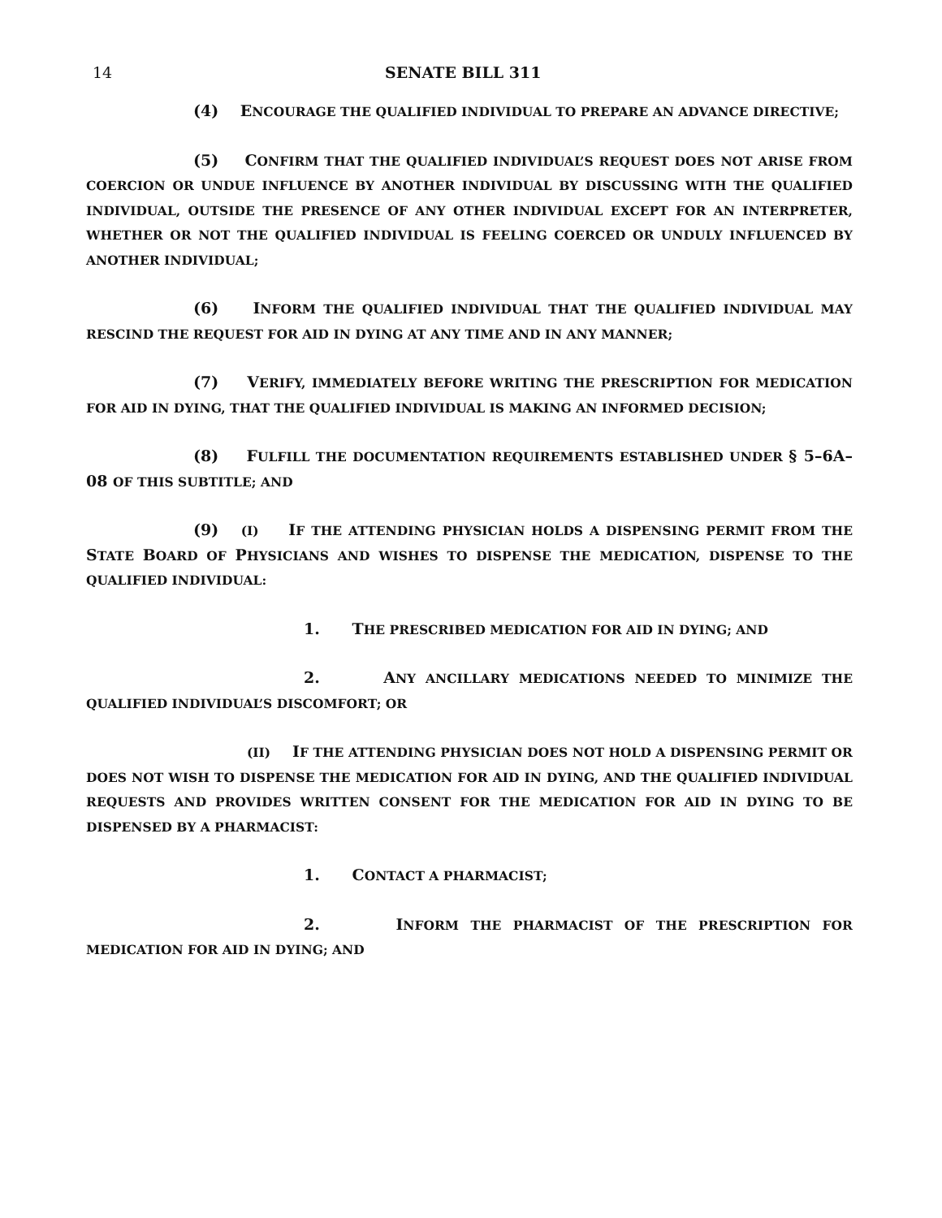14 SENATE BILL 311
(4) ENCOURAGE THE QUALIFIED INDIVIDUAL TO PREPARE AN ADVANCE DIRECTIVE;
(5) CONFIRM THAT THE QUALIFIED INDIVIDUAL’S REQUEST DOES NOT ARISE FROM COERCION OR UNDUE INFLUENCE BY ANOTHER INDIVIDUAL BY DISCUSSING WITH THE QUALIFIED INDIVIDUAL, OUTSIDE THE PRESENCE OF ANY OTHER INDIVIDUAL EXCEPT FOR AN INTERPRETER, WHETHER OR NOT THE QUALIFIED INDIVIDUAL IS FEELING COERCED OR UNDULY INFLUENCED BY ANOTHER INDIVIDUAL;
(6) INFORM THE QUALIFIED INDIVIDUAL THAT THE QUALIFIED INDIVIDUAL MAY RESCIND THE REQUEST FOR AID IN DYING AT ANY TIME AND IN ANY MANNER;
(7) VERIFY, IMMEDIATELY BEFORE WRITING THE PRESCRIPTION FOR MEDICATION FOR AID IN DYING, THAT THE QUALIFIED INDIVIDUAL IS MAKING AN INFORMED DECISION;
(8) FULFILL THE DOCUMENTATION REQUIREMENTS ESTABLISHED UNDER § 5–6A–08 OF THIS SUBTITLE; AND
(9) (I) IF THE ATTENDING PHYSICIAN HOLDS A DISPENSING PERMIT FROM THE STATE BOARD OF PHYSICIANS AND WISHES TO DISPENSE THE MEDICATION, DISPENSE TO THE QUALIFIED INDIVIDUAL:
1. THE PRESCRIBED MEDICATION FOR AID IN DYING; AND
2. ANY ANCILLARY MEDICATIONS NEEDED TO MINIMIZE THE QUALIFIED INDIVIDUAL’S DISCOMFORT; OR
(II) IF THE ATTENDING PHYSICIAN DOES NOT HOLD A DISPENSING PERMIT OR DOES NOT WISH TO DISPENSE THE MEDICATION FOR AID IN DYING, AND THE QUALIFIED INDIVIDUAL REQUESTS AND PROVIDES WRITTEN CONSENT FOR THE MEDICATION FOR AID IN DYING TO BE DISPENSED BY A PHARMACIST:
1. CONTACT A PHARMACIST;
2. INFORM THE PHARMACIST OF THE PRESCRIPTION FOR MEDICATION FOR AID IN DYING; AND